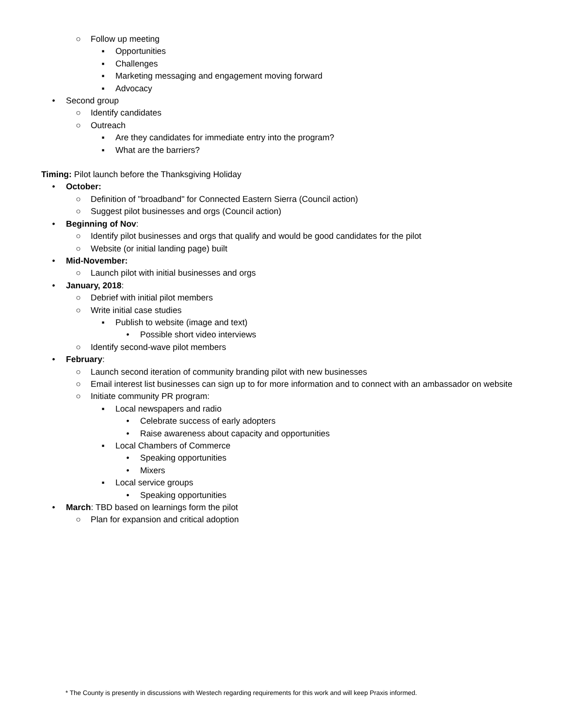○ Follow up meeting
▪ Opportunities
▪ Challenges
▪ Marketing messaging and engagement moving forward
▪ Advocacy
• Second group
○ Identify candidates
○ Outreach
▪ Are they candidates for immediate entry into the program?
▪ What are the barriers?
Timing: Pilot launch before the Thanksgiving Holiday
• October:
○ Definition of "broadband" for Connected Eastern Sierra (Council action)
○ Suggest pilot businesses and orgs (Council action)
• Beginning of Nov:
○ Identify pilot businesses and orgs that qualify and would be good candidates for the pilot
○ Website (or initial landing page) built
• Mid-November:
○ Launch pilot with initial businesses and orgs
• January, 2018:
○ Debrief with initial pilot members
○ Write initial case studies
▪ Publish to website (image and text)
• Possible short video interviews
○ Identify second-wave pilot members
• February:
○ Launch second iteration of community branding pilot with new businesses
○ Email interest list businesses can sign up to for more information and to connect with an ambassador on website
○ Initiate community PR program:
▪ Local newspapers and radio
• Celebrate success of early adopters
• Raise awareness about capacity and opportunities
▪ Local Chambers of Commerce
• Speaking opportunities
• Mixers
▪ Local service groups
• Speaking opportunities
• March: TBD based on learnings form the pilot
○ Plan for expansion and critical adoption
* The County is presently in discussions with Westech regarding requirements for this work and will keep Praxis informed.